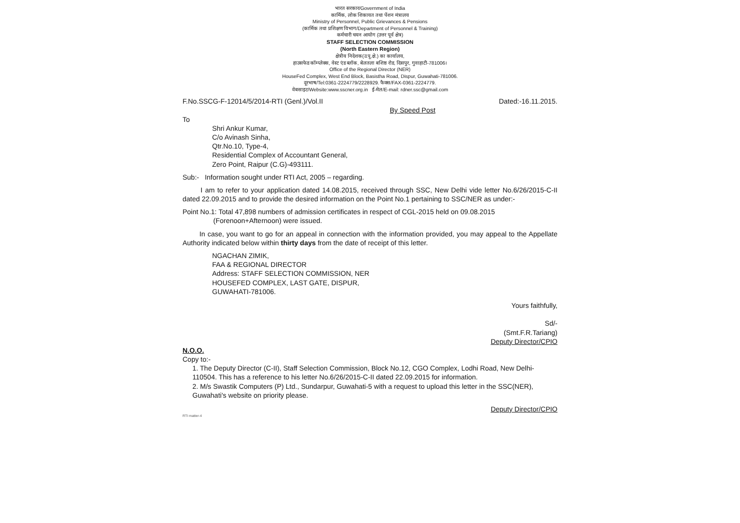भारत सरकार/Government of India
कार्मिक, लोक शिकायत तथा पेंशन मंत्रालय
Ministry of Personnel, Public Grievances & Pensions
(कार्मिक तथा प्रशिक्षण विभाग/Department of Personnel & Training)
कर्मचारी चयन आयोग (उत्तर पूर्व क्षेत्र)
STAFF SELECTION COMMISSION
(North Eastern Region)
क्षेत्रीय निदेशक(उ.पू.क्षे.) का कार्यालय,
हाउसफेड कॉम्प्लेक्स, वेस्ट एंड ब्लॉक, बेलतला बशिष्ठ रोड, दिसपुर, गुवाहाटी-781006।
Office of the Regional Director (NER)
HouseFed Complex, West End Block, Basistha Road, Dispur, Guwahati-781006.
दूरभाष/Tel:0361-2224779/2228929. फैक्स/FAX-0361-2224779.
वेबसाइट/Website:www.sscner.org.in ई-मेल/E-mail: rdner.ssc@gmail.com
F.No.SSCG-F-12014/5/2014-RTI (Genl.)/Vol.II Dated:-16.11.2015.
By Speed Post
To
Shri Ankur Kumar,
C/o Avinash Sinha,
Qtr.No.10, Type-4,
Residential Complex of Accountant General,
Zero Point, Raipur (C.G)-493111.
Sub:- Information sought under RTI Act, 2005 – regarding.
I am to refer to your application dated 14.08.2015, received through SSC, New Delhi vide letter No.6/26/2015-C-II dated 22.09.2015 and to provide the desired information on the Point No.1 pertaining to SSC/NER as under:-
Point No.1: Total 47,898 numbers of admission certificates in respect of CGL-2015 held on 09.08.2015
(Forenoon+Afternoon) were issued.
In case, you want to go for an appeal in connection with the information provided, you may appeal to the Appellate Authority indicated below within thirty days from the date of receipt of this letter.
NGACHAN ZIMIK,
FAA & REGIONAL DIRECTOR
Address: STAFF SELECTION COMMISSION, NER
HOUSEFED COMPLEX, LAST GATE, DISPUR,
GUWAHATI-781006.
Yours faithfully,
Sd/-
(Smt.F.R.Tariang)
Deputy Director/CPIO
N.O.O.
Copy to:-
1. The Deputy Director (C-II), Staff Selection Commission, Block No.12, CGO Complex, Lodhi Road, New Delhi-110504. This has a reference to his letter No.6/26/2015-C-II dated 22.09.2015 for information.
2. M/s Swastik Computers (P) Ltd., Sundarpur, Guwahati-5 with a request to upload this letter in the SSC(NER), Guwahati's website on priority please.
Deputy Director/CPIO
RTI matter-4